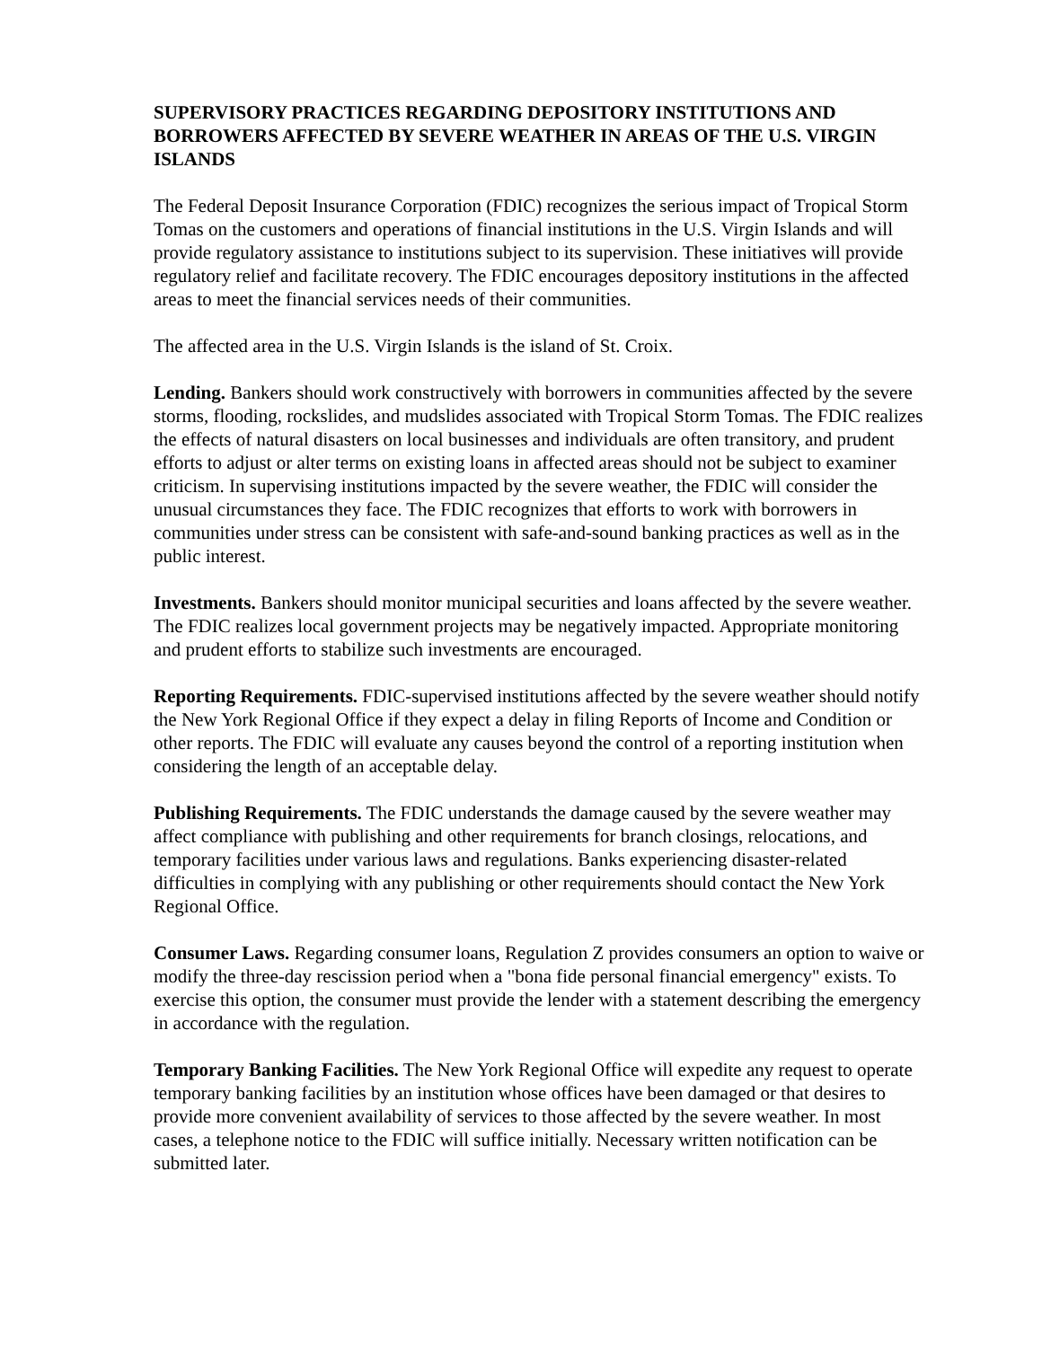SUPERVISORY PRACTICES REGARDING DEPOSITORY INSTITUTIONS AND BORROWERS AFFECTED BY SEVERE WEATHER IN AREAS OF THE U.S. VIRGIN ISLANDS
The Federal Deposit Insurance Corporation (FDIC) recognizes the serious impact of Tropical Storm Tomas on the customers and operations of financial institutions in the U.S. Virgin Islands and will provide regulatory assistance to institutions subject to its supervision. These initiatives will provide regulatory relief and facilitate recovery. The FDIC encourages depository institutions in the affected areas to meet the financial services needs of their communities.
The affected area in the U.S. Virgin Islands is the island of St. Croix.
Lending. Bankers should work constructively with borrowers in communities affected by the severe storms, flooding, rockslides, and mudslides associated with Tropical Storm Tomas. The FDIC realizes the effects of natural disasters on local businesses and individuals are often transitory, and prudent efforts to adjust or alter terms on existing loans in affected areas should not be subject to examiner criticism. In supervising institutions impacted by the severe weather, the FDIC will consider the unusual circumstances they face. The FDIC recognizes that efforts to work with borrowers in communities under stress can be consistent with safe-and-sound banking practices as well as in the public interest.
Investments. Bankers should monitor municipal securities and loans affected by the severe weather. The FDIC realizes local government projects may be negatively impacted. Appropriate monitoring and prudent efforts to stabilize such investments are encouraged.
Reporting Requirements. FDIC-supervised institutions affected by the severe weather should notify the New York Regional Office if they expect a delay in filing Reports of Income and Condition or other reports. The FDIC will evaluate any causes beyond the control of a reporting institution when considering the length of an acceptable delay.
Publishing Requirements. The FDIC understands the damage caused by the severe weather may affect compliance with publishing and other requirements for branch closings, relocations, and temporary facilities under various laws and regulations. Banks experiencing disaster-related difficulties in complying with any publishing or other requirements should contact the New York Regional Office.
Consumer Laws. Regarding consumer loans, Regulation Z provides consumers an option to waive or modify the three-day rescission period when a "bona fide personal financial emergency" exists. To exercise this option, the consumer must provide the lender with a statement describing the emergency in accordance with the regulation.
Temporary Banking Facilities. The New York Regional Office will expedite any request to operate temporary banking facilities by an institution whose offices have been damaged or that desires to provide more convenient availability of services to those affected by the severe weather. In most cases, a telephone notice to the FDIC will suffice initially. Necessary written notification can be submitted later.